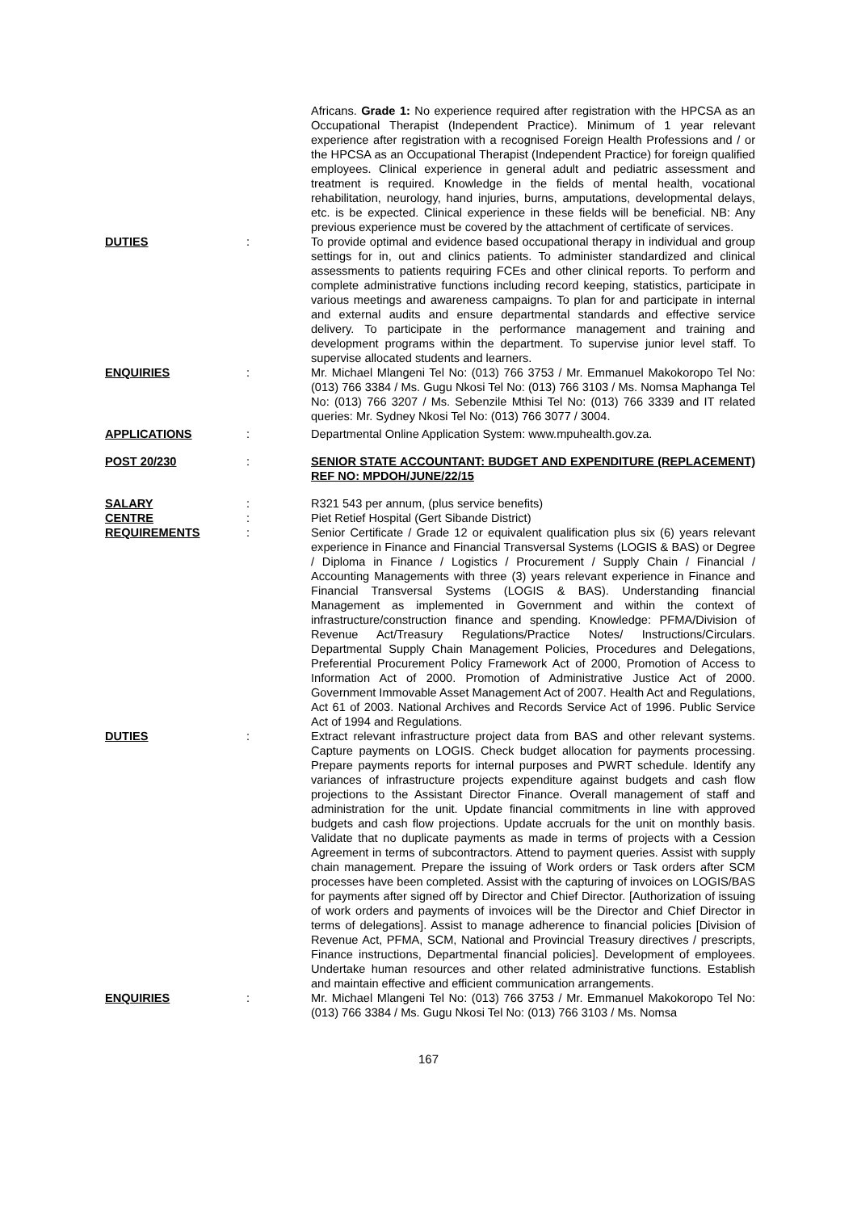Africans. Grade 1: No experience required after registration with the HPCSA as an Occupational Therapist (Independent Practice). Minimum of 1 year relevant experience after registration with a recognised Foreign Health Professions and / or the HPCSA as an Occupational Therapist (Independent Practice) for foreign qualified employees. Clinical experience in general adult and pediatric assessment and treatment is required. Knowledge in the fields of mental health, vocational rehabilitation, neurology, hand injuries, burns, amputations, developmental delays, etc. is be expected. Clinical experience in these fields will be beneficial. NB: Any previous experience must be covered by the attachment of certificate of services.
DUTIES : To provide optimal and evidence based occupational therapy in individual and group settings for in, out and clinics patients. To administer standardized and clinical assessments to patients requiring FCEs and other clinical reports. To perform and complete administrative functions including record keeping, statistics, participate in various meetings and awareness campaigns. To plan for and participate in internal and external audits and ensure departmental standards and effective service delivery. To participate in the performance management and training and development programs within the department. To supervise junior level staff. To supervise allocated students and learners.
ENQUIRIES : Mr. Michael Mlangeni Tel No: (013) 766 3753 / Mr. Emmanuel Makokoropo Tel No: (013) 766 3384 / Ms. Gugu Nkosi Tel No: (013) 766 3103 / Ms. Nomsa Maphanga Tel No: (013) 766 3207 / Ms. Sebenzile Mthisi Tel No: (013) 766 3339 and IT related queries: Mr. Sydney Nkosi Tel No: (013) 766 3077 / 3004.
APPLICATIONS : Departmental Online Application System: www.mpuhealth.gov.za.
POST 20/230 : SENIOR STATE ACCOUNTANT: BUDGET AND EXPENDITURE (REPLACEMENT) REF NO: MPDOH/JUNE/22/15
SALARY : R321 543 per annum, (plus service benefits)
CENTRE : Piet Retief Hospital (Gert Sibande District)
REQUIREMENTS : Senior Certificate / Grade 12 or equivalent qualification plus six (6) years relevant experience in Finance and Financial Transversal Systems (LOGIS & BAS) or Degree / Diploma in Finance / Logistics / Procurement / Supply Chain / Financial / Accounting Managements with three (3) years relevant experience in Finance and Financial Transversal Systems (LOGIS & BAS). Understanding financial Management as implemented in Government and within the context of infrastructure/construction finance and spending. Knowledge: PFMA/Division of Revenue Act/Treasury Regulations/Practice Notes/ Instructions/Circulars. Departmental Supply Chain Management Policies, Procedures and Delegations, Preferential Procurement Policy Framework Act of 2000, Promotion of Access to Information Act of 2000. Promotion of Administrative Justice Act of 2000. Government Immovable Asset Management Act of 2007. Health Act and Regulations, Act 61 of 2003. National Archives and Records Service Act of 1996. Public Service Act of 1994 and Regulations.
DUTIES : Extract relevant infrastructure project data from BAS and other relevant systems. Capture payments on LOGIS. Check budget allocation for payments processing. Prepare payments reports for internal purposes and PWRT schedule. Identify any variances of infrastructure projects expenditure against budgets and cash flow projections to the Assistant Director Finance. Overall management of staff and administration for the unit. Update financial commitments in line with approved budgets and cash flow projections. Update accruals for the unit on monthly basis. Validate that no duplicate payments as made in terms of projects with a Cession Agreement in terms of subcontractors. Attend to payment queries. Assist with supply chain management. Prepare the issuing of Work orders or Task orders after SCM processes have been completed. Assist with the capturing of invoices on LOGIS/BAS for payments after signed off by Director and Chief Director. [Authorization of issuing of work orders and payments of invoices will be the Director and Chief Director in terms of delegations]. Assist to manage adherence to financial policies [Division of Revenue Act, PFMA, SCM, National and Provincial Treasury directives / prescripts, Finance instructions, Departmental financial policies]. Development of employees. Undertake human resources and other related administrative functions. Establish and maintain effective and efficient communication arrangements.
ENQUIRIES : Mr. Michael Mlangeni Tel No: (013) 766 3753 / Mr. Emmanuel Makokoropo Tel No: (013) 766 3384 / Ms. Gugu Nkosi Tel No: (013) 766 3103 / Ms. Nomsa
167